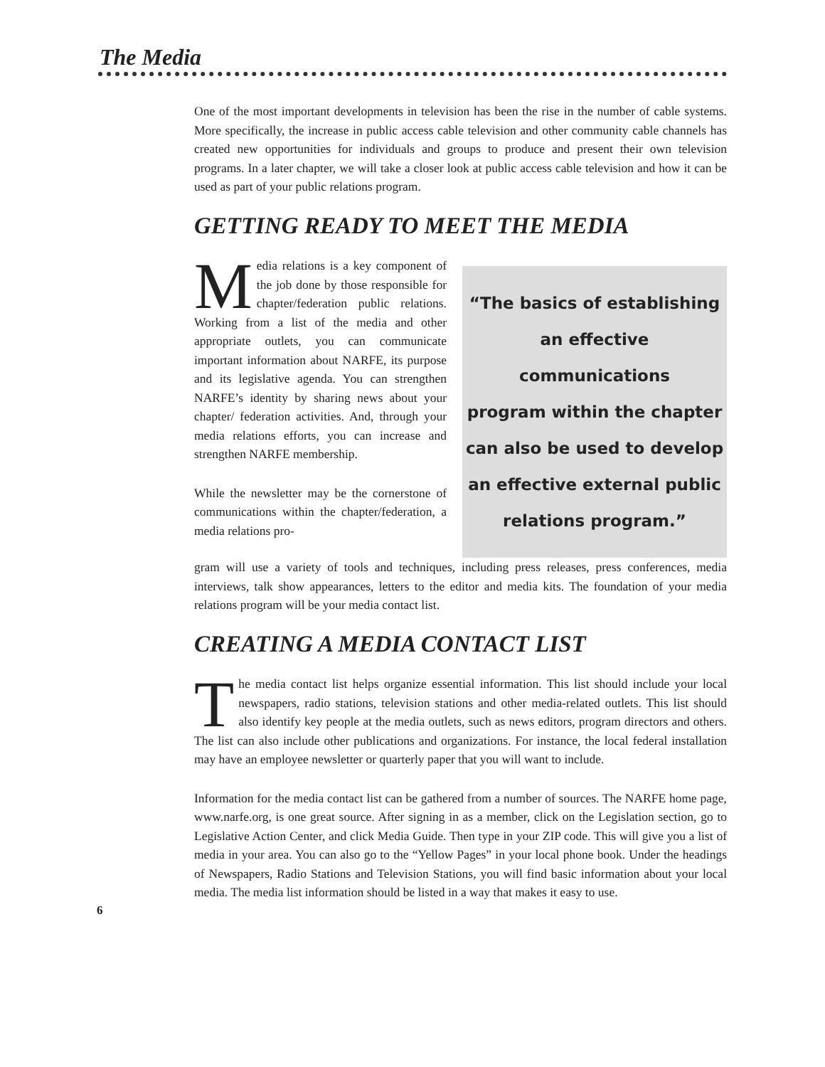The Media
One of the most important developments in television has been the rise in the number of cable systems. More specifically, the increase in public access cable television and other community cable channels has created new opportunities for individuals and groups to produce and present their own television programs. In a later chapter, we will take a closer look at public access cable television and how it can be used as part of your public relations program.
GETTING READY TO MEET THE MEDIA
Media relations is a key component of the job done by those responsible for chapter/federation public relations. Working from a list of the media and other appropriate outlets, you can communicate important information about NARFE, its purpose and its legislative agenda. You can strengthen NARFE’s identity by sharing news about your chapter/ federation activities. And, through your media relations efforts, you can increase and strengthen NARFE membership.
While the newsletter may be the cornerstone of communications within the chapter/federation, a media relations pro-
“The basics of establishing
an effective communications
program within the chapter
can also be used to develop
an effective external public
relations program.”
gram will use a variety of tools and techniques, including press releases, press conferences, media interviews, talk show appearances, letters to the editor and media kits. The foundation of your media relations program will be your media contact list.
CREATING A MEDIA CONTACT LIST
The media contact list helps organize essential information. This list should include your local newspapers, radio stations, television stations and other media-related outlets. This list should also identify key people at the media outlets, such as news editors, program directors and others. The list can also include other publications and organizations. For instance, the local federal installation may have an employee newsletter or quarterly paper that you will want to include.
Information for the media contact list can be gathered from a number of sources. The NARFE home page, www.narfe.org, is one great source. After signing in as a member, click on the Legislation section, go to Legislative Action Center, and click Media Guide. Then type in your ZIP code. This will give you a list of media in your area. You can also go to the “Yellow Pages” in your local phone book. Under the headings of Newspapers, Radio Stations and Television Stations, you will find basic information about your local media. The media list information should be listed in a way that makes it easy to use.
6